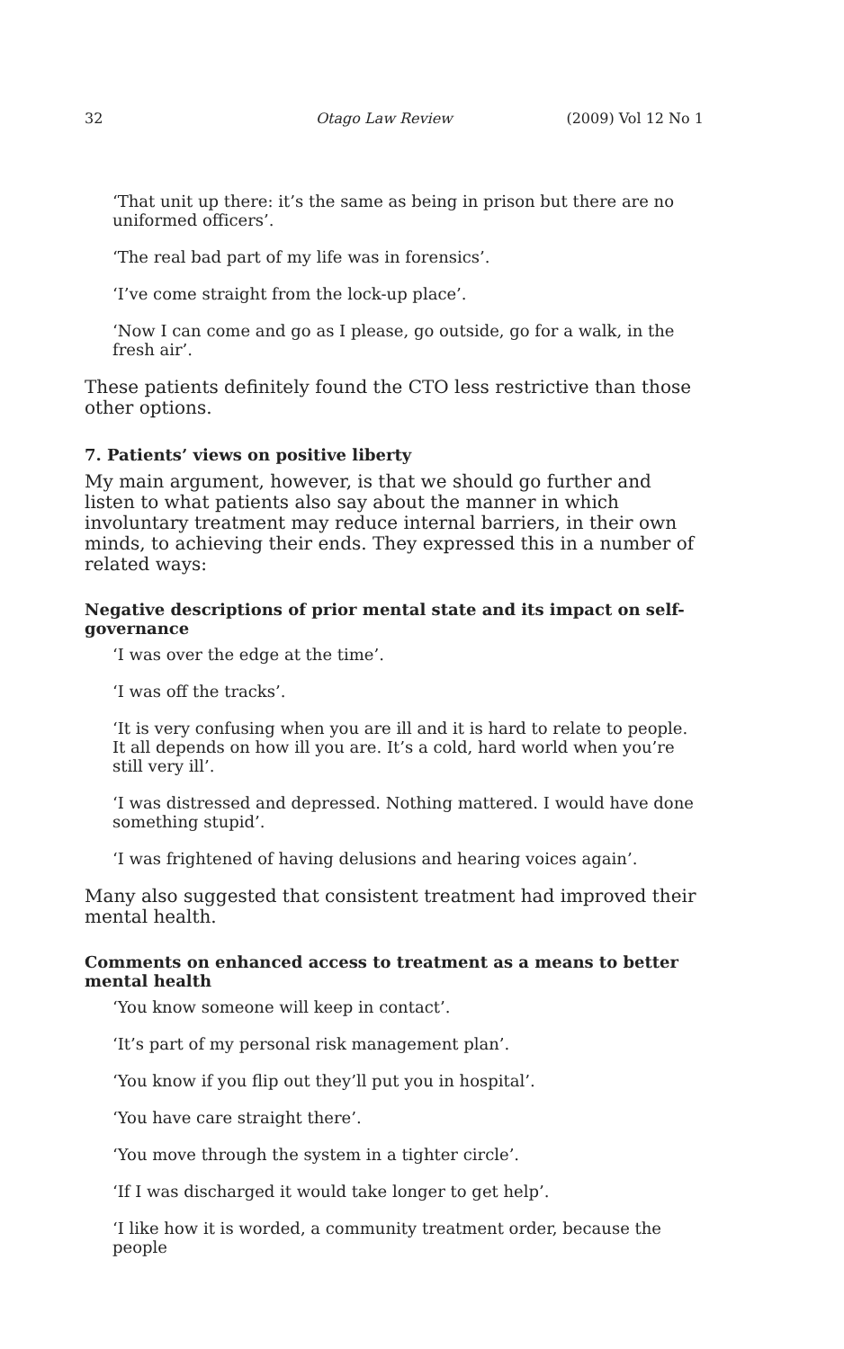32 Otago Law Review (2009) Vol 12 No 1
‘That unit up there: it’s the same as being in prison but there are no uniformed officers’.
‘The real bad part of my life was in forensics’.
‘I’ve come straight from the lock-up place’.
‘Now I can come and go as I please, go outside, go for a walk, in the fresh air’.
These patients definitely found the CTO less restrictive than those other options.
7. Patients’ views on positive liberty
My main argument, however, is that we should go further and listen to what patients also say about the manner in which involuntary treatment may reduce internal barriers, in their own minds, to achieving their ends. They expressed this in a number of related ways:
Negative descriptions of prior mental state and its impact on self-governance
‘I was over the edge at the time’.
‘I was off the tracks’.
‘It is very confusing when you are ill and it is hard to relate to people. It all depends on how ill you are. It’s a cold, hard world when you’re still very ill’.
‘I was distressed and depressed. Nothing mattered. I would have done something stupid’.
‘I was frightened of having delusions and hearing voices again’.
Many also suggested that consistent treatment had improved their mental health.
Comments on enhanced access to treatment as a means to better mental health
‘You know someone will keep in contact’.
‘It’s part of my personal risk management plan’.
‘You know if you flip out they’ll put you in hospital’.
‘You have care straight there’.
‘You move through the system in a tighter circle’.
‘If I was discharged it would take longer to get help’.
‘I like how it is worded, a community treatment order, because the people